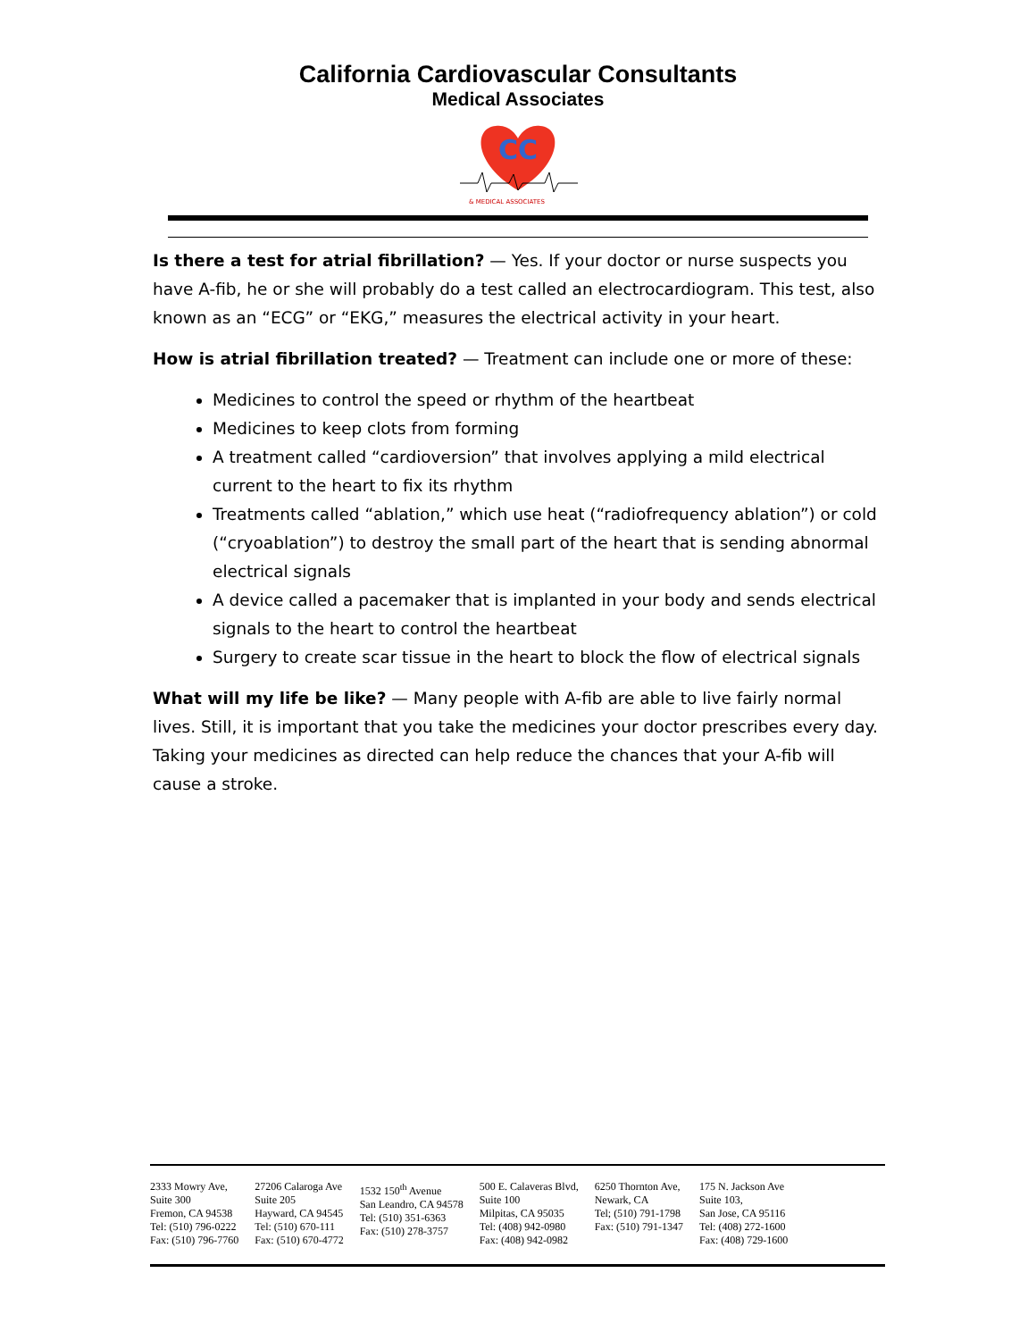California Cardiovascular Consultants
Medical Associates
CC
& MEDICAL ASSOCIATES
Is there a test for atrial fibrillation? — Yes. If your doctor or nurse suspects you have A-fib, he or she will probably do a test called an electrocardiogram. This test, also known as an “ECG” or “EKG,” measures the electrical activity in your heart.
How is atrial fibrillation treated? — Treatment can include one or more of these:
Medicines to control the speed or rhythm of the heartbeat
Medicines to keep clots from forming
A treatment called “cardioversion” that involves applying a mild electrical current to the heart to fix its rhythm
Treatments called “ablation,” which use heat (“radiofrequency ablation”) or cold (“cryoablation”) to destroy the small part of the heart that is sending abnormal electrical signals
A device called a pacemaker that is implanted in your body and sends electrical signals to the heart to control the heartbeat
Surgery to create scar tissue in the heart to block the flow of electrical signals
What will my life be like? — Many people with A-fib are able to live fairly normal lives. Still, it is important that you take the medicines your doctor prescribes every day. Taking your medicines as directed can help reduce the chances that your A-fib will cause a stroke.
2333 Mowry Ave,
Suite 300
Fremon, CA 94538
Tel: (510) 796-0222
Fax: (510) 796-7760
27206 Calaroga Ave
Suite 205
Hayward, CA 94545
Tel: (510) 670-111
Fax: (510) 670-4772
1532 150<sup>th</sup> Avenue
San Leandro, CA 94578
Tel: (510) 351-6363
Fax: (510) 278-3757
500 E. Calaveras Blvd,
Suite 100
Milpitas, CA 95035
Tel: (408) 942-0980
Fax: (408) 942-0982
6250 Thornton Ave,
Newark, CA
Tel; (510) 791-1798
Fax: (510) 791-1347
175 N. Jackson Ave
Suite 103,
San Jose, CA 95116
Tel: (408) 272-1600
Fax: (408) 729-1600